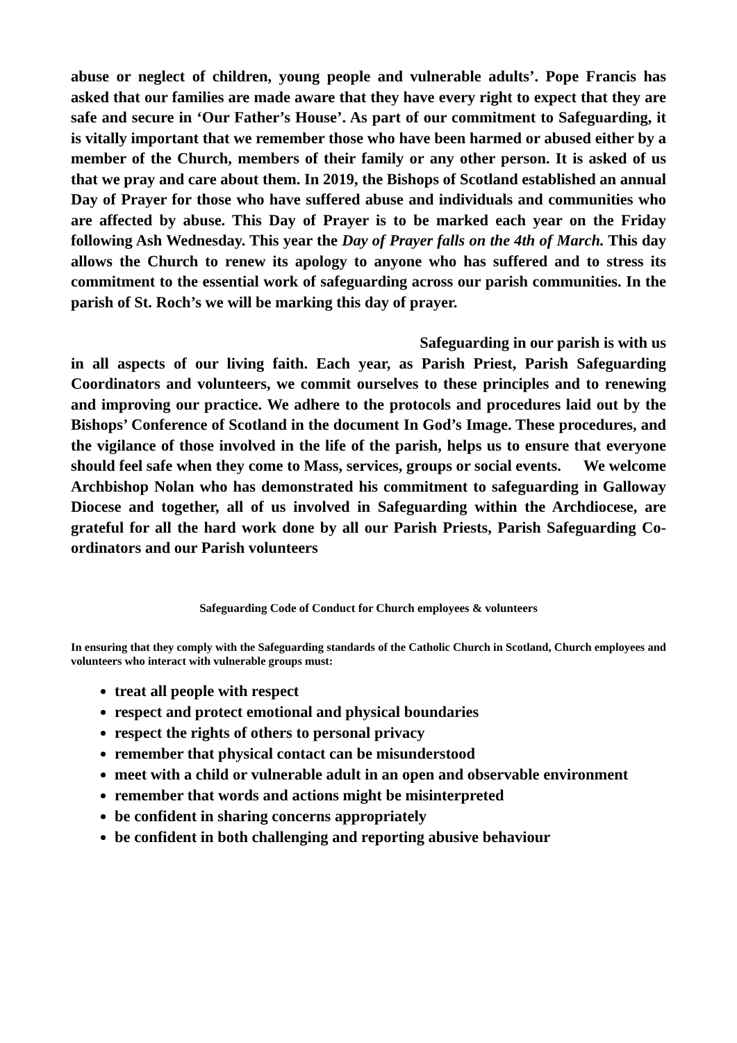abuse or neglect of children, young people and vulnerable adults’. Pope Francis has asked that our families are made aware that they have every right to expect that they are safe and secure in ‘Our Father’s House’. As part of our commitment to Safeguarding, it is vitally important that we remember those who have been harmed or abused either by a member of the Church, members of their family or any other person. It is asked of us that we pray and care about them. In 2019, the Bishops of Scotland established an annual Day of Prayer for those who have suffered abuse and individuals and communities who are affected by abuse. This Day of Prayer is to be marked each year on the Friday following Ash Wednesday. This year the Day of Prayer falls on the 4th of March. This day allows the Church to renew its apology to anyone who has suffered and to stress its commitment to the essential work of safeguarding across our parish communities. In the parish of St. Roch’s we will be marking this day of prayer.
Safeguarding in our parish is with us
in all aspects of our living faith. Each year, as Parish Priest, Parish Safeguarding Coordinators and volunteers, we commit ourselves to these principles and to renewing and improving our practice. We adhere to the protocols and procedures laid out by the Bishops’ Conference of Scotland in the document In God’s Image. These procedures, and the vigilance of those involved in the life of the parish, helps us to ensure that everyone should feel safe when they come to Mass, services, groups or social events. We welcome
Archbishop Nolan who has demonstrated his commitment to safeguarding in Galloway Diocese and together, all of us involved in Safeguarding within the Archdiocese, are grateful for all the hard work done by all our Parish Priests, Parish Safeguarding Co-ordinators and our Parish volunteers
Safeguarding Code of Conduct for Church employees & volunteers
In ensuring that they comply with the Safeguarding standards of the Catholic Church in Scotland, Church employees and volunteers who interact with vulnerable groups must:
treat all people with respect
respect and protect emotional and physical boundaries
respect the rights of others to personal privacy
remember that physical contact can be misunderstood
meet with a child or vulnerable adult in an open and observable environment
remember that words and actions might be misinterpreted
be confident in sharing concerns appropriately
be confident in both challenging and reporting abusive behaviour